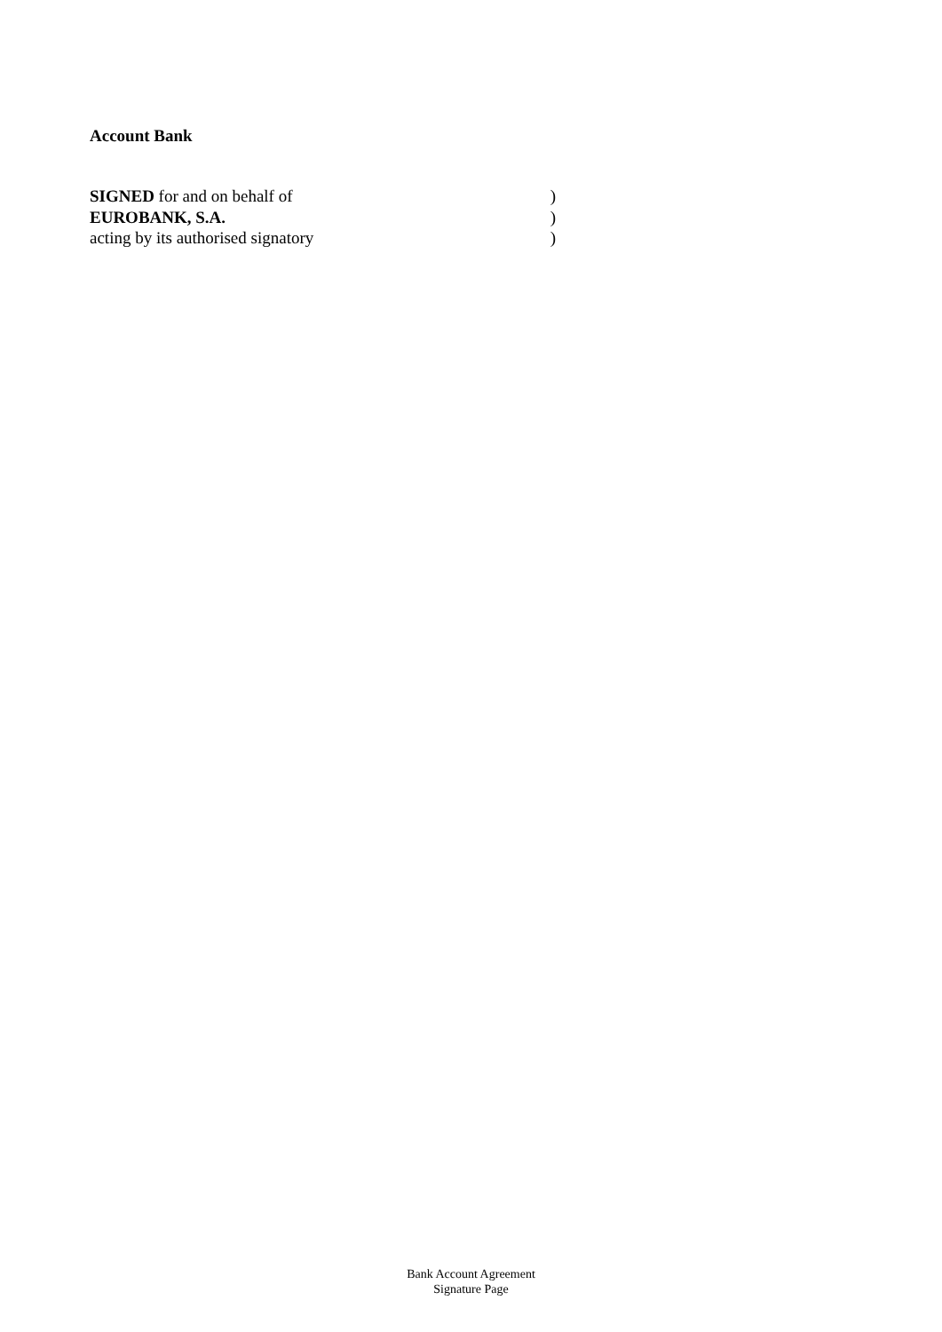Account Bank
SIGNED for and on behalf of)
EUROBANK, S.A.)
acting by its authorised signatory)
Bank Account Agreement
Signature Page